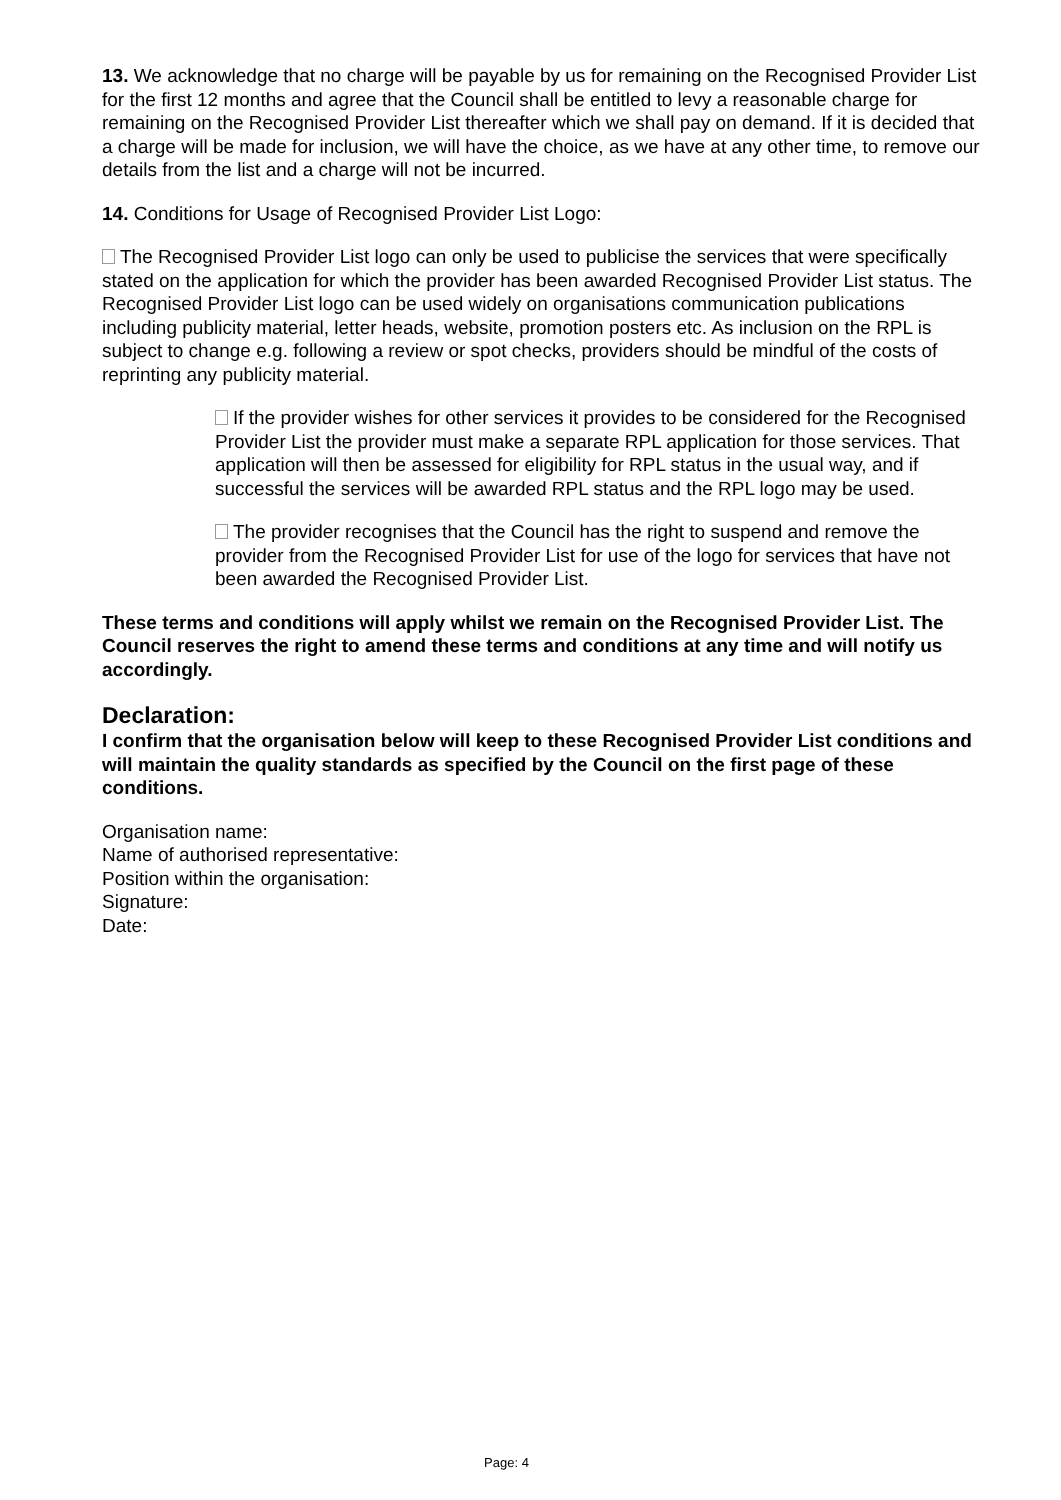13. We acknowledge that no charge will be payable by us for remaining on the Recognised Provider List for the first 12 months and agree that the Council shall be entitled to levy a reasonable charge for remaining on the Recognised Provider List thereafter which we shall pay on demand. If it is decided that a charge will be made for inclusion, we will have the choice, as we have at any other time, to remove our details from the list and a charge will not be incurred.
14. Conditions for Usage of Recognised Provider List Logo:
The Recognised Provider List logo can only be used to publicise the services that were specifically stated on the application for which the provider has been awarded Recognised Provider List status. The Recognised Provider List logo can be used widely on organisations communication publications including publicity material, letter heads, website, promotion posters etc. As inclusion on the RPL is subject to change e.g. following a review or spot checks, providers should be mindful of the costs of reprinting any publicity material.
If the provider wishes for other services it provides to be considered for the Recognised Provider List the provider must make a separate RPL application for those services. That application will then be assessed for eligibility for RPL status in the usual way, and if successful the services will be awarded RPL status and the RPL logo may be used.
The provider recognises that the Council has the right to suspend and remove the provider from the Recognised Provider List for use of the logo for services that have not been awarded the Recognised Provider List.
These terms and conditions will apply whilst we remain on the Recognised Provider List. The Council reserves the right to amend these terms and conditions at any time and will notify us accordingly.
Declaration:
I confirm that the organisation below will keep to these Recognised Provider List conditions and will maintain the quality standards as specified by the Council on the first page of these conditions.
Organisation name:
Name of authorised representative:
Position within the organisation:
Signature:
Date:
Page: 4